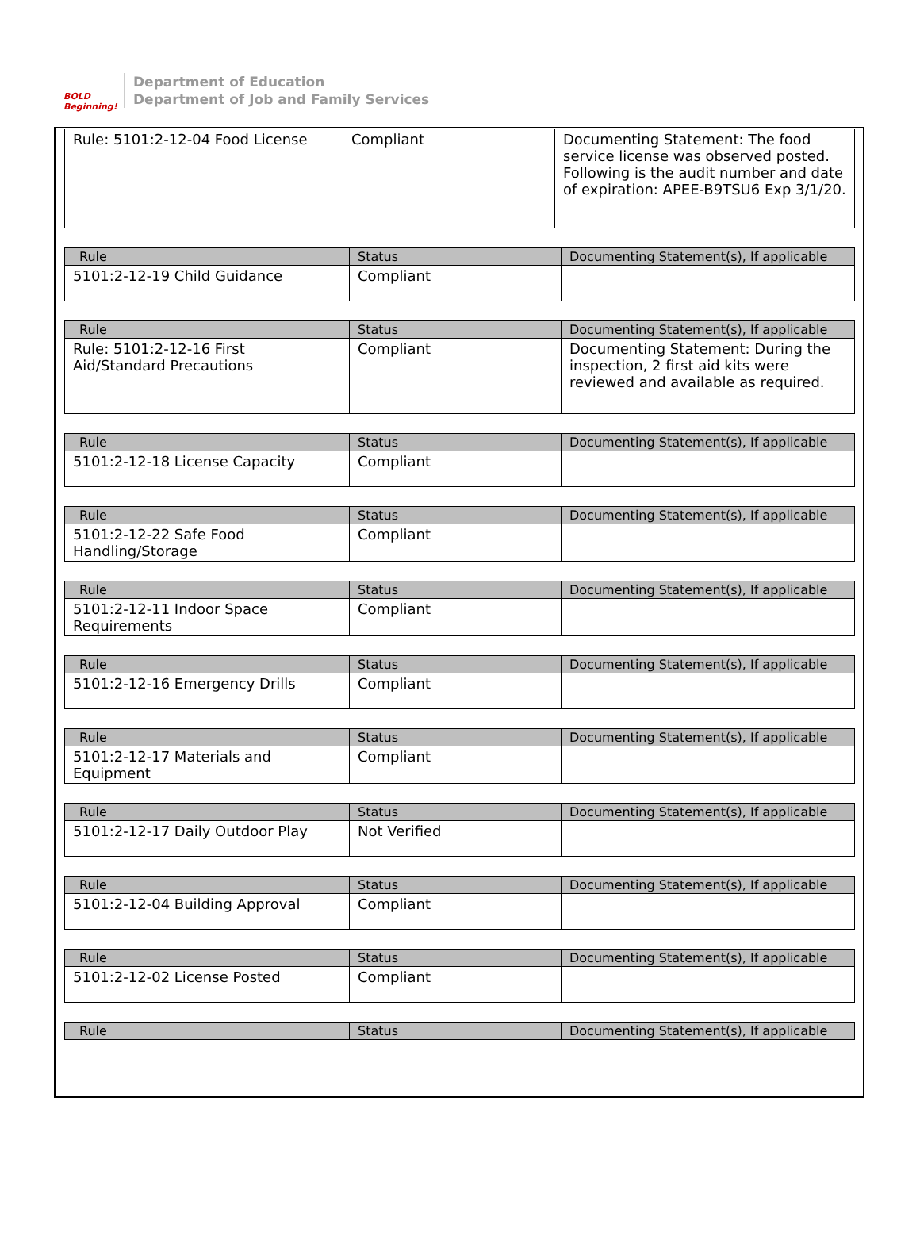BOLD
Beginning!
Department of Education
Department of Job and Family Services
| Rule: 5101:2-12-04 Food License | Compliant | Documenting Statement: The food service license was observed posted. Following is the audit number and date of expiration: APEE-B9TSU6 Exp 3/1/20. |
| Rule | Status | Documenting Statement(s), If applicable |
| --- | --- | --- |
| 5101:2-12-19 Child Guidance | Compliant | |
| Rule | Status | Documenting Statement(s), If applicable |
| --- | --- | --- |
| Rule: 5101:2-12-16 First Aid/Standard Precautions | Compliant | Documenting Statement: During the inspection, 2 first aid kits were reviewed and available as required. |
| Rule | Status | Documenting Statement(s), If applicable |
| --- | --- | --- |
| 5101:2-12-18 License Capacity | Compliant | |
| Rule | Status | Documenting Statement(s), If applicable |
| --- | --- | --- |
| 5101:2-12-22 Safe Food Handling/Storage | Compliant | |
| Rule | Status | Documenting Statement(s), If applicable |
| --- | --- | --- |
| 5101:2-12-11 Indoor Space Requirements | Compliant | |
| Rule | Status | Documenting Statement(s), If applicable |
| --- | --- | --- |
| 5101:2-12-16 Emergency Drills | Compliant | |
| Rule | Status | Documenting Statement(s), If applicable |
| --- | --- | --- |
| 5101:2-12-17 Materials and Equipment | Compliant | |
| Rule | Status | Documenting Statement(s), If applicable |
| --- | --- | --- |
| 5101:2-12-17 Daily Outdoor Play | Not Verified | |
| Rule | Status | Documenting Statement(s), If applicable |
| --- | --- | --- |
| 5101:2-12-04 Building Approval | Compliant | |
| Rule | Status | Documenting Statement(s), If applicable |
| --- | --- | --- |
| 5101:2-12-02 License Posted | Compliant | |
| Rule | Status | Documenting Statement(s), If applicable |
| --- | --- | --- |